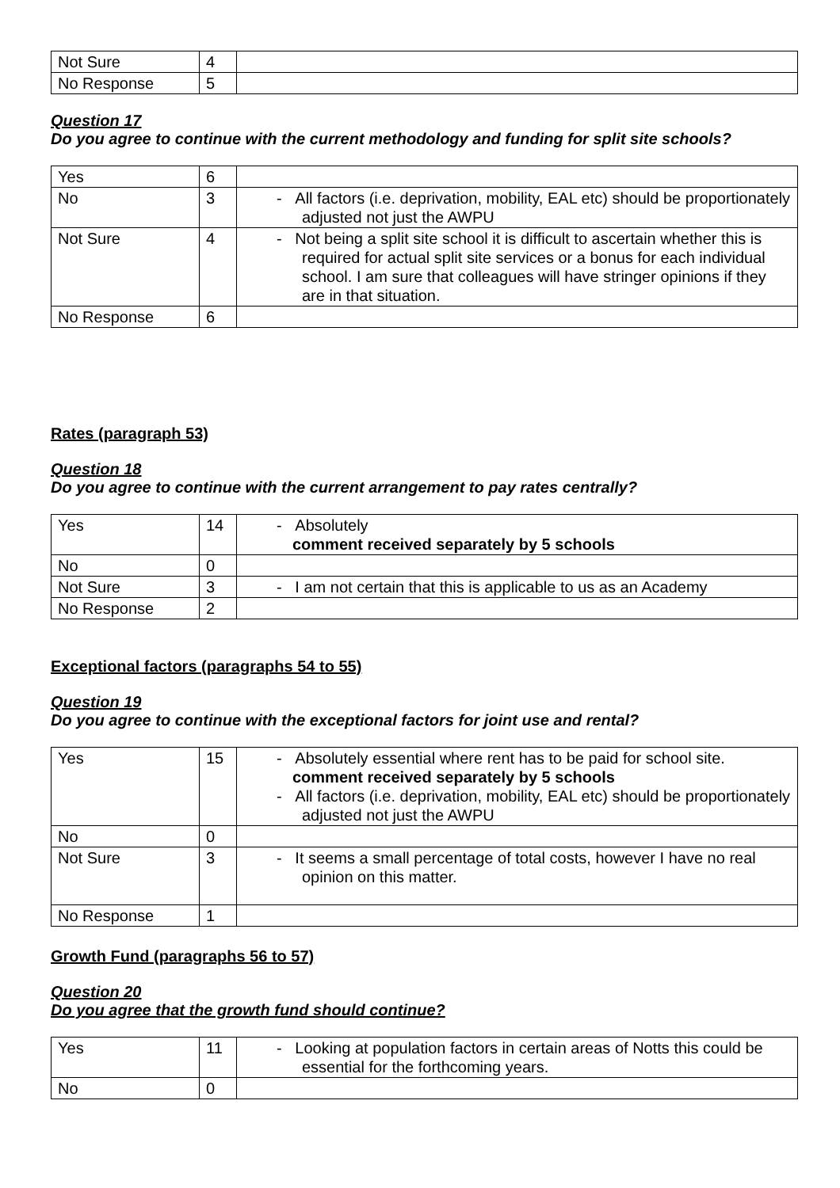| Not Sure | 4 | |
| No Response | 5 | |
Question 17
Do you agree to continue with the current methodology and funding for split site schools?
| Yes | 6 | |
| No | 3 | - All factors (i.e. deprivation, mobility, EAL etc) should be proportionately adjusted not just the AWPU |
| Not Sure | 4 | - Not being a split site school it is difficult to ascertain whether this is required for actual split site services or a bonus for each individual school. I am sure that colleagues will have stringer opinions if they are in that situation. |
| No Response | 6 | |
Rates (paragraph 53)
Question 18
Do you agree to continue with the current arrangement to pay rates centrally?
| Yes | 14 | - Absolutely comment received separately by 5 schools |
| No | 0 | |
| Not Sure | 3 | - I am not certain that this is applicable to us as an Academy |
| No Response | 2 | |
Exceptional factors (paragraphs 54 to 55)
Question 19
Do you agree to continue with the exceptional factors for joint use and rental?
| Yes | 15 | - Absolutely essential where rent has to be paid for school site. comment received separately by 5 schools - All factors (i.e. deprivation, mobility, EAL etc) should be proportionately adjusted not just the AWPU |
| No | 0 | |
| Not Sure | 3 | - It seems a small percentage of total costs, however I have no real opinion on this matter. |
| No Response | 1 | |
Growth Fund (paragraphs 56 to 57)
Question 20
Do you agree that the growth fund should continue?
| Yes | 11 | - Looking at population factors in certain areas of Notts this could be essential for the forthcoming years. |
| No | 0 | |